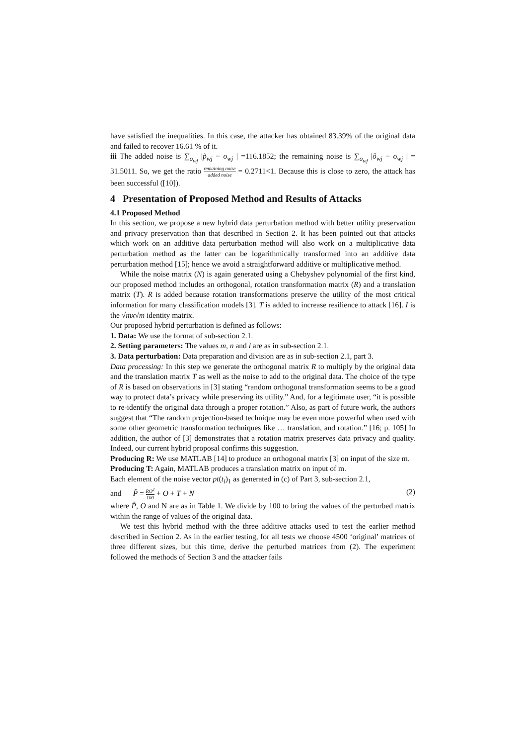have satisfied the inequalities. In this case, the attacker has obtained 83.39% of the original data and failed to recover 16.61 % of it.
iii The added noise is ∑<sub>o<sub>wj</sub></sub> |p̃<sub>wj</sub> − o<sub>wj</sub> | =116.1852; the remaining noise is ∑<sub>o<sub>wj</sub></sub> |ô<sub>wj</sub> − o<sub>wj</sub> | = 31.5011. So, we get the ratio remaining noise added noise = 0.2711<1. Because this is close to zero, the attack has been successful ([10]).
4 Presentation of Proposed Method and Results of Attacks
4.1 Proposed Method
In this section, we propose a new hybrid data perturbation method with better utility preservation and privacy preservation than that described in Section 2. It has been pointed out that attacks which work on an additive data perturbation method will also work on a multiplicative data perturbation method as the latter can be logarithmically transformed into an additive data perturbation method [15]; hence we avoid a straightforward additive or multiplicative method.
While the noise matrix (N) is again generated using a Chebyshev polynomial of the first kind, our proposed method includes an orthogonal, rotation transformation matrix (R) and a translation matrix (T). R is added because rotation transformations preserve the utility of the most critical information for many classification models [3]. T is added to increase resilience to attack [16]. I is the √mx√m identity matrix.
Our proposed hybrid perturbation is defined as follows:
1. Data: We use the format of sub-section 2.1.
2. Setting parameters: The values m, n and l are as in sub-section 2.1.
3. Data perturbation: Data preparation and division are as in sub-section 2.1, part 3.
Data processing: In this step we generate the orthogonal matrix R to multiply by the original data and the translation matrix T as well as the noise to add to the original data. The choice of the type of R is based on observations in [3] stating “random orthogonal transformation seems to be a good way to protect data’s privacy while preserving its utility.” And, for a legitimate user, “it is possible to re-identify the original data through a proper rotation.” Also, as part of future work, the authors suggest that “The random projection-based technique may be even more powerful when used with some other geometric transformation techniques like … translation, and rotation.” [16; p. 105] In addition, the author of [3] demonstrates that a rotation matrix preserves data privacy and quality. Indeed, our current hybrid proposal confirms this suggestion.
Producing R: We use MATLAB [14] to produce an orthogonal matrix [3] on input of the size m.
Producing T: Again, MATLAB produces a translation matrix on input of m.
Each element of the noise vector pt(t<sub>i</sub>)<sub>1</sub> as generated in (c) of Part 3, sub-section 2.1,
and P̃ = RO<sup>2</sup> 100 + O + T + N (2)
where P̃, O and N are as in Table 1. We divide by 100 to bring the values of the perturbed matrix within the range of values of the original data.
We test this hybrid method with the three additive attacks used to test the earlier method described in Section 2. As in the earlier testing, for all tests we choose 4500 ‘original’ matrices of three different sizes, but this time, derive the perturbed matrices from (2). The experiment followed the methods of Section 3 and the attacker fails